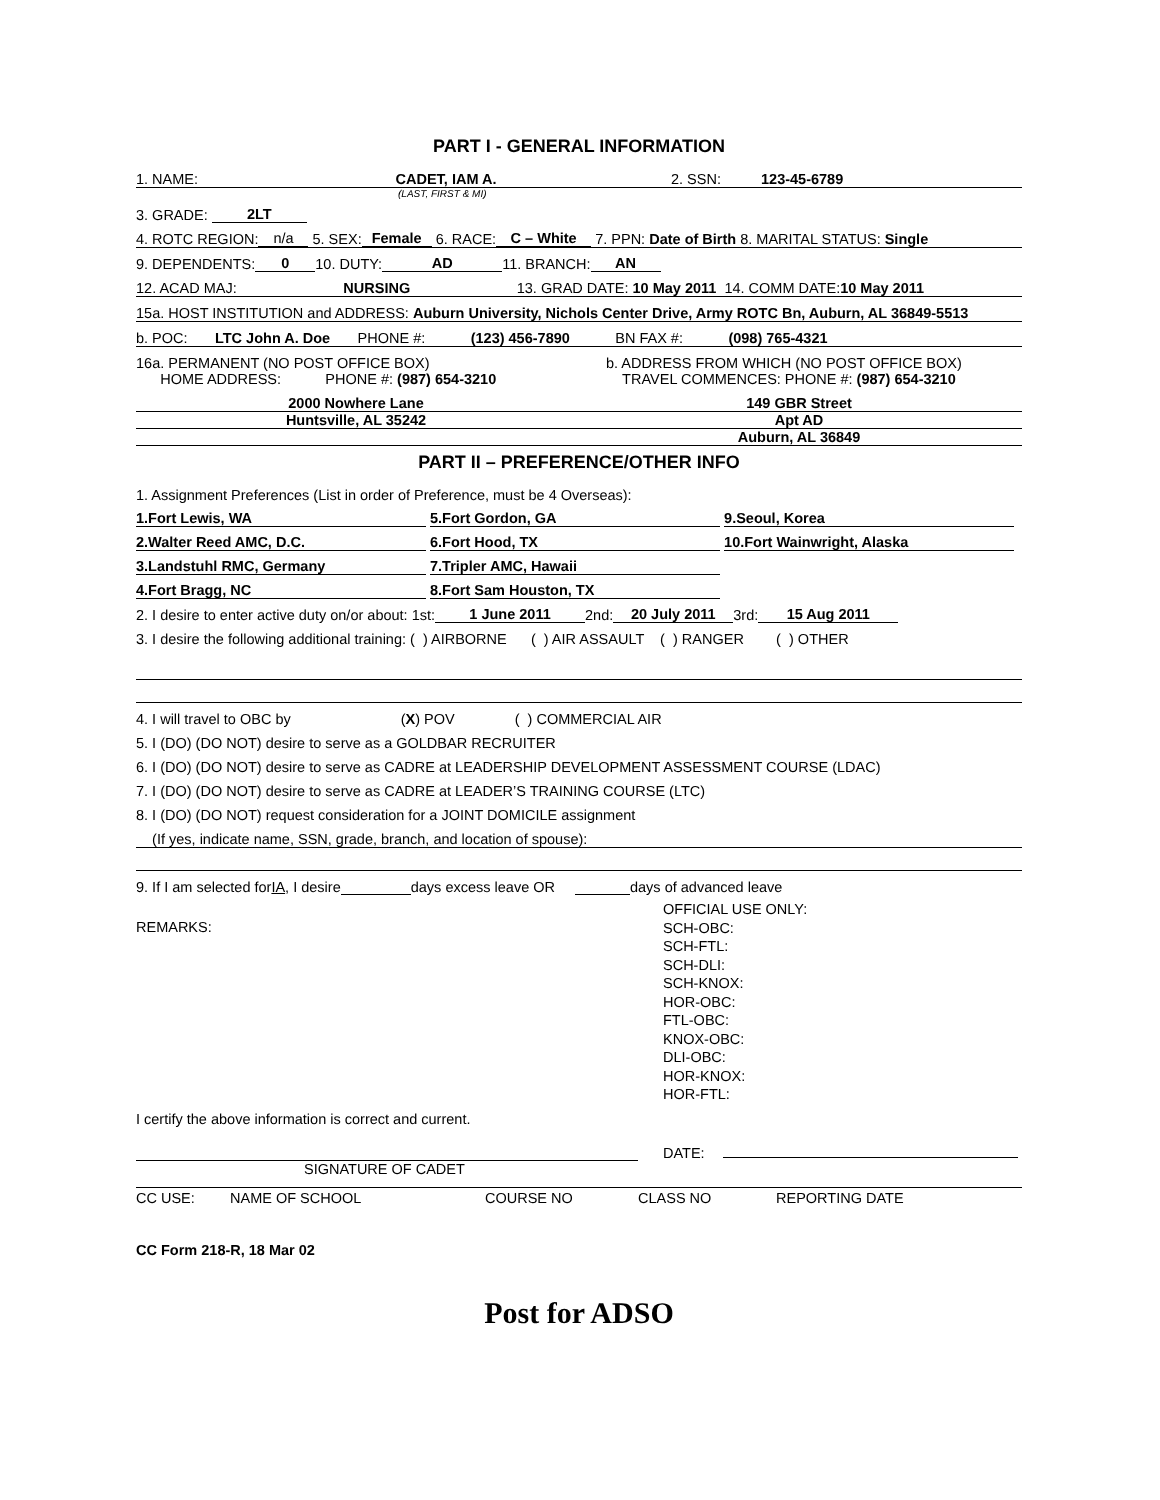PART I - GENERAL INFORMATION
1. NAME: CADET, IAM A. 2. SSN: 123-45-6789
(LAST, FIRST & MI)
3. GRADE: 2LT
4. ROTC REGION: n/a 5. SEX: Female 6. RACE: C – White 7. PPN: Date of Birth 8. MARITAL STATUS: Single
9. DEPENDENTS: 0 10. DUTY: AD 11. BRANCH: AN
12. ACAD MAJ: NURSING 13. GRAD DATE: 10 May 2011 14. COMM DATE: 10 May 2011
15a. HOST INSTITUTION and ADDRESS: Auburn University, Nichols Center Drive, Army ROTC Bn, Auburn, AL 36849-5513
b. POC: LTC John A. Doe PHONE #: (123) 456-7890 BN FAX #: (098) 765-4321
16a. PERMANENT (NO POST OFFICE BOX)
HOME ADDRESS: PHONE #: (987) 654-3210
b. ADDRESS FROM WHICH (NO POST OFFICE BOX)
TRAVEL COMMENCES: PHONE #: (987) 654-3210
2000 Nowhere Lane 149 GBR Street
Huntsville, AL 35242 Apt AD
Auburn, AL 36849
PART II – PREFERENCE/OTHER INFO
1. Assignment Preferences (List in order of Preference, must be 4 Overseas):
1.Fort Lewis, WA 5.Fort Gordon, GA 9.Seoul, Korea
2.Walter Reed AMC, D.C. 6.Fort Hood, TX 10.Fort Wainwright, Alaska
3.Landstuhl RMC, Germany 7.Tripler AMC, Hawaii
4.Fort Bragg, NC 8.Fort Sam Houston, TX
2. I desire to enter active duty on/or about: 1st: 1 June 2011 2nd: 20 July 2011 3rd: 15 Aug 2011
3. I desire the following additional training: ( ) AIRBORNE ( ) AIR ASSAULT ( ) RANGER ( ) OTHER
4. I will travel to OBC by ( X ) POV ( ) COMMERCIAL AIR
5. I (DO) (DO NOT) desire to serve as a GOLDBAR RECRUITER
6. I (DO) (DO NOT) desire to serve as CADRE at LEADERSHIP DEVELOPMENT ASSESSMENT COURSE (LDAC)
7. I (DO) (DO NOT) desire to serve as CADRE at LEADER’S TRAINING COURSE (LTC)
8. I (DO) (DO NOT) request consideration for a JOINT DOMICILE assignment
(If yes, indicate name, SSN, grade, branch, and location of spouse):
9. If I am selected for IA, I desire days excess leave OR days of advanced leave
REMARKS:
OFFICIAL USE ONLY:
SCH-OBC:
SCH-FTL:
SCH-DLI:
SCH-KNOX:
HOR-OBC:
FTL-OBC:
KNOX-OBC:
DLI-OBC:
HOR-KNOX:
HOR-FTL:
I certify the above information is correct and current.
DATE:
SIGNATURE OF CADET
CC USE: NAME OF SCHOOL COURSE NO CLASS NO REPORTING DATE
CC Form 218-R, 18 Mar 02
Post for ADSO